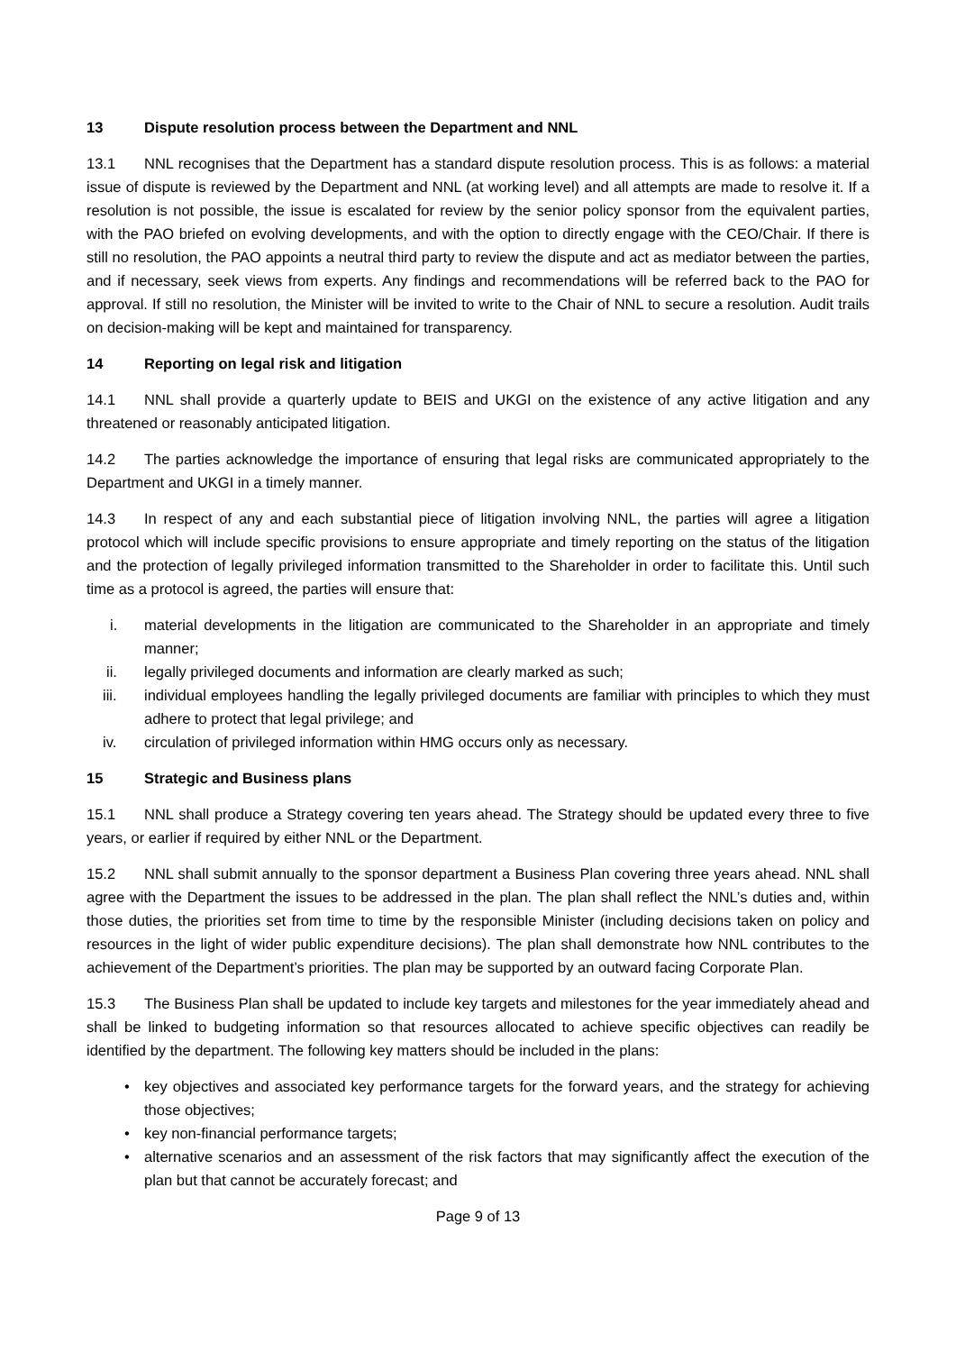13 Dispute resolution process between the Department and NNL
13.1 NNL recognises that the Department has a standard dispute resolution process. This is as follows: a material issue of dispute is reviewed by the Department and NNL (at working level) and all attempts are made to resolve it. If a resolution is not possible, the issue is escalated for review by the senior policy sponsor from the equivalent parties, with the PAO briefed on evolving developments, and with the option to directly engage with the CEO/Chair. If there is still no resolution, the PAO appoints a neutral third party to review the dispute and act as mediator between the parties, and if necessary, seek views from experts. Any findings and recommendations will be referred back to the PAO for approval. If still no resolution, the Minister will be invited to write to the Chair of NNL to secure a resolution. Audit trails on decision-making will be kept and maintained for transparency.
14 Reporting on legal risk and litigation
14.1 NNL shall provide a quarterly update to BEIS and UKGI on the existence of any active litigation and any threatened or reasonably anticipated litigation.
14.2 The parties acknowledge the importance of ensuring that legal risks are communicated appropriately to the Department and UKGI in a timely manner.
14.3 In respect of any and each substantial piece of litigation involving NNL, the parties will agree a litigation protocol which will include specific provisions to ensure appropriate and timely reporting on the status of the litigation and the protection of legally privileged information transmitted to the Shareholder in order to facilitate this. Until such time as a protocol is agreed, the parties will ensure that:
i. material developments in the litigation are communicated to the Shareholder in an appropriate and timely manner;
ii. legally privileged documents and information are clearly marked as such;
iii. individual employees handling the legally privileged documents are familiar with principles to which they must adhere to protect that legal privilege; and
iv. circulation of privileged information within HMG occurs only as necessary.
15 Strategic and Business plans
15.1 NNL shall produce a Strategy covering ten years ahead. The Strategy should be updated every three to five years, or earlier if required by either NNL or the Department.
15.2 NNL shall submit annually to the sponsor department a Business Plan covering three years ahead. NNL shall agree with the Department the issues to be addressed in the plan. The plan shall reflect the NNL’s duties and, within those duties, the priorities set from time to time by the responsible Minister (including decisions taken on policy and resources in the light of wider public expenditure decisions). The plan shall demonstrate how NNL contributes to the achievement of the Department’s priorities. The plan may be supported by an outward facing Corporate Plan.
15.3 The Business Plan shall be updated to include key targets and milestones for the year immediately ahead and shall be linked to budgeting information so that resources allocated to achieve specific objectives can readily be identified by the department. The following key matters should be included in the plans:
• key objectives and associated key performance targets for the forward years, and the strategy for achieving those objectives;
• key non-financial performance targets;
• alternative scenarios and an assessment of the risk factors that may significantly affect the execution of the plan but that cannot be accurately forecast; and
Page 9 of 13